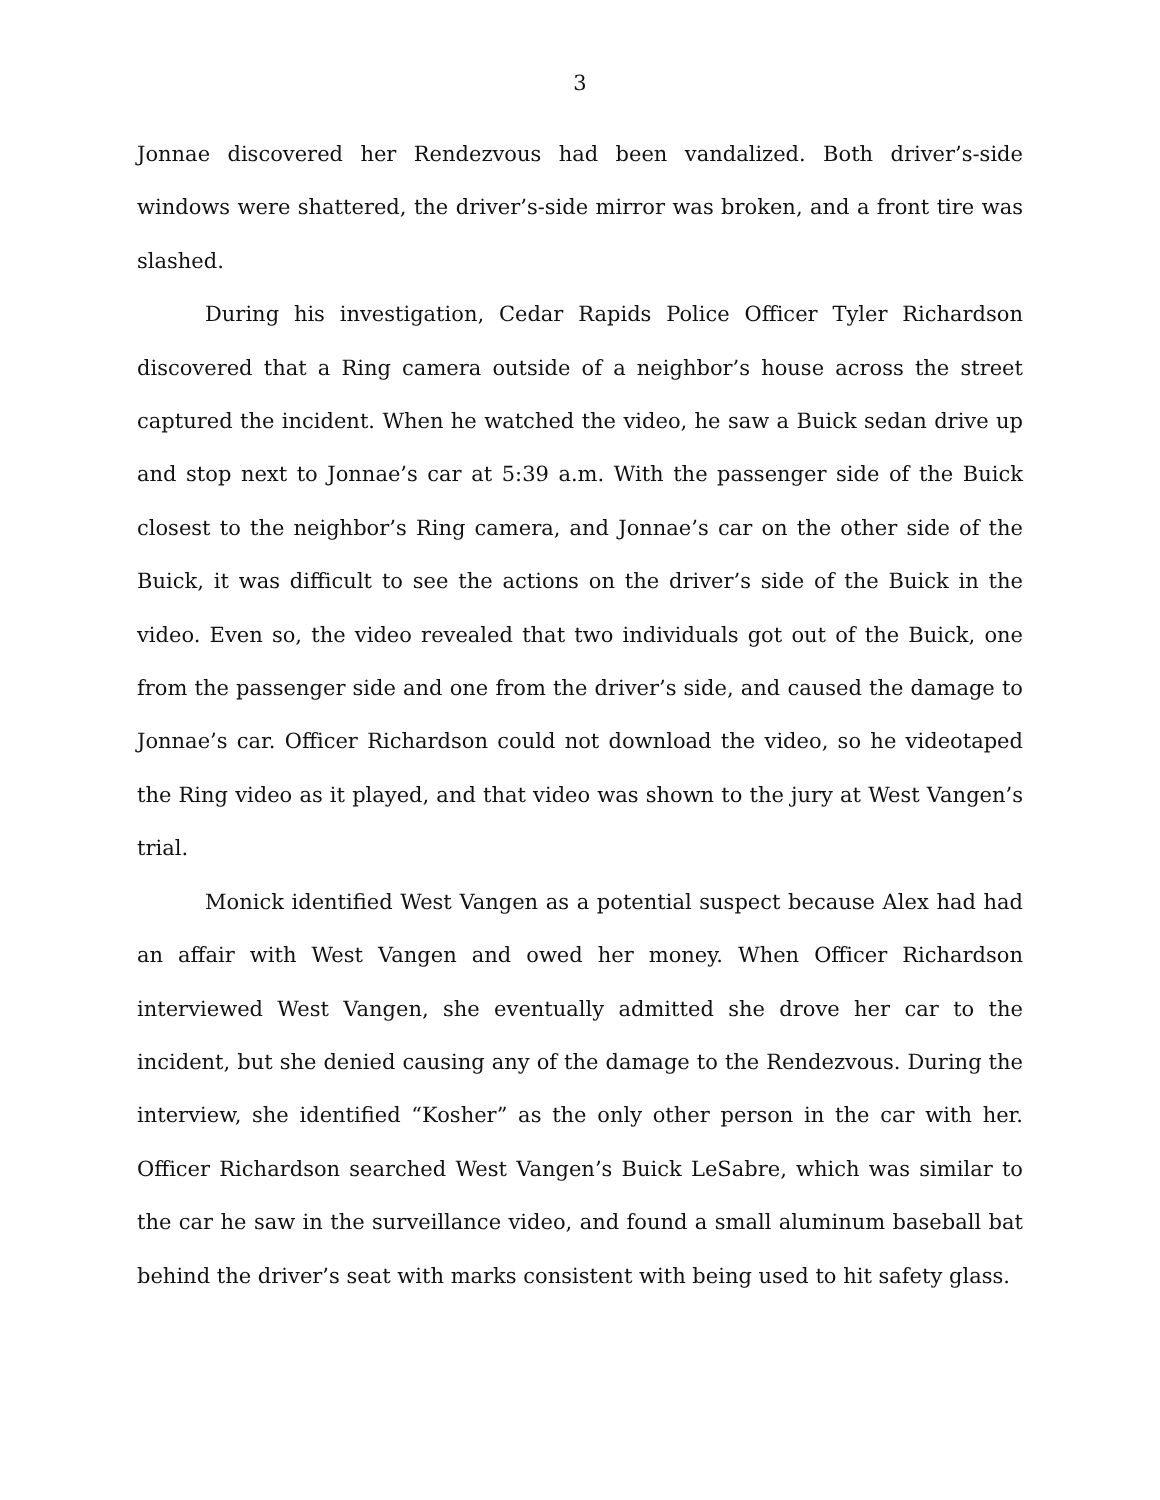3
Jonnae discovered her Rendezvous had been vandalized. Both driver’s-side windows were shattered, the driver’s-side mirror was broken, and a front tire was slashed.
During his investigation, Cedar Rapids Police Officer Tyler Richardson discovered that a Ring camera outside of a neighbor’s house across the street captured the incident. When he watched the video, he saw a Buick sedan drive up and stop next to Jonnae’s car at 5:39 a.m. With the passenger side of the Buick closest to the neighbor’s Ring camera, and Jonnae’s car on the other side of the Buick, it was difficult to see the actions on the driver’s side of the Buick in the video. Even so, the video revealed that two individuals got out of the Buick, one from the passenger side and one from the driver’s side, and caused the damage to Jonnae’s car. Officer Richardson could not download the video, so he videotaped the Ring video as it played, and that video was shown to the jury at West Vangen’s trial.
Monick identified West Vangen as a potential suspect because Alex had had an affair with West Vangen and owed her money. When Officer Richardson interviewed West Vangen, she eventually admitted she drove her car to the incident, but she denied causing any of the damage to the Rendezvous. During the interview, she identified “Kosher” as the only other person in the car with her. Officer Richardson searched West Vangen’s Buick LeSabre, which was similar to the car he saw in the surveillance video, and found a small aluminum baseball bat behind the driver’s seat with marks consistent with being used to hit safety glass.